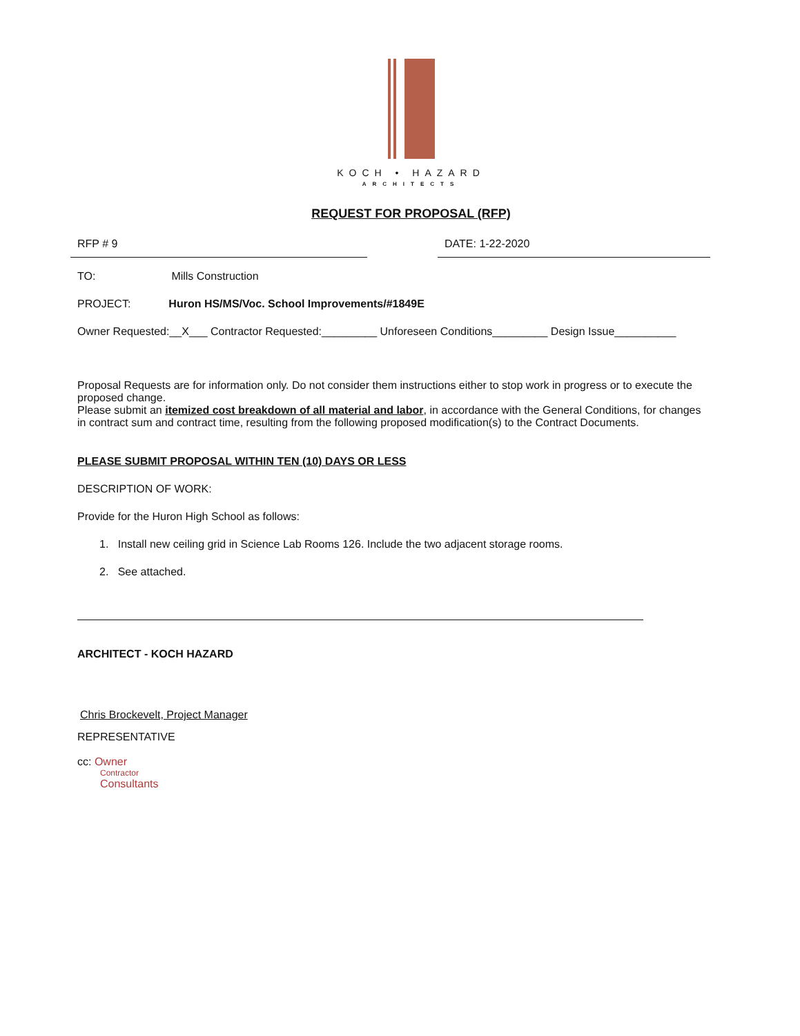KOCH • HAZARD
ARCHITECTS
REQUEST FOR PROPOSAL (RFP)
RFP # 9 DATE: 1-22-2020
TO: Mills Construction
PROJECT: Huron HS/MS/Voc. School Improvements/#1849E
Owner Requested:__X___ Contractor Requested:_________ Unforeseen Conditions_________ Design Issue__________
Proposal Requests are for information only. Do not consider them instructions either to stop work in progress or to execute the proposed change.
Please submit an itemized cost breakdown of all material and labor, in accordance with the General Conditions, for changes in contract sum and contract time, resulting from the following proposed modification(s) to the Contract Documents.
PLEASE SUBMIT PROPOSAL WITHIN TEN (10) DAYS OR LESS
DESCRIPTION OF WORK:
Provide for the Huron High School as follows:
1. Install new ceiling grid in Science Lab Rooms 126. Include the two adjacent storage rooms.
2. See attached.
ARCHITECT - KOCH HAZARD
Chris Brockevelt, Project Manager
REPRESENTATIVE
cc: Owner
Contractor
Consultants